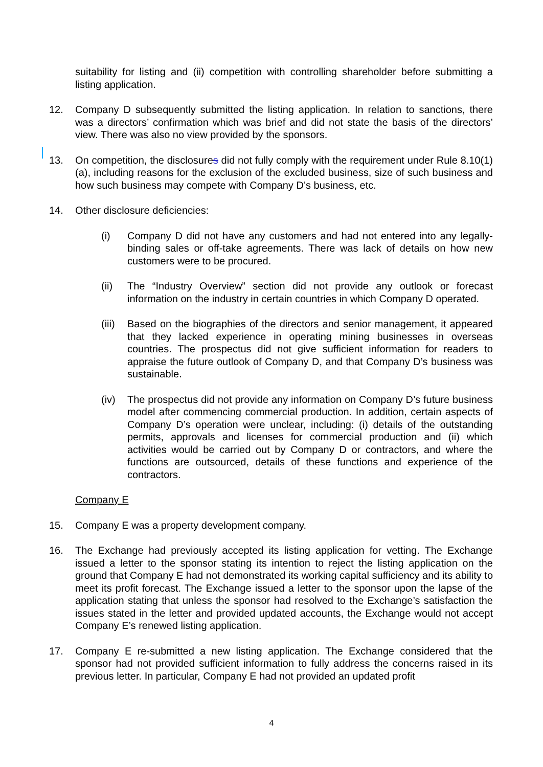suitability for listing and (ii) competition with controlling shareholder before submitting a listing application.
12. Company D subsequently submitted the listing application. In relation to sanctions, there was a directors’ confirmation which was brief and did not state the basis of the directors’ view. There was also no view provided by the sponsors.
13. On competition, the disclosures did not fully comply with the requirement under Rule 8.10(1)(a), including reasons for the exclusion of the excluded business, size of such business and how such business may compete with Company D’s business, etc.
14. Other disclosure deficiencies:
(i) Company D did not have any customers and had not entered into any legally-binding sales or off-take agreements. There was lack of details on how new customers were to be procured.
(ii) The “Industry Overview” section did not provide any outlook or forecast information on the industry in certain countries in which Company D operated.
(iii) Based on the biographies of the directors and senior management, it appeared that they lacked experience in operating mining businesses in overseas countries. The prospectus did not give sufficient information for readers to appraise the future outlook of Company D, and that Company D’s business was sustainable.
(iv) The prospectus did not provide any information on Company D’s future business model after commencing commercial production. In addition, certain aspects of Company D’s operation were unclear, including: (i) details of the outstanding permits, approvals and licenses for commercial production and (ii) which activities would be carried out by Company D or contractors, and where the functions are outsourced, details of these functions and experience of the contractors.
Company E
15. Company E was a property development company.
16. The Exchange had previously accepted its listing application for vetting. The Exchange issued a letter to the sponsor stating its intention to reject the listing application on the ground that Company E had not demonstrated its working capital sufficiency and its ability to meet its profit forecast. The Exchange issued a letter to the sponsor upon the lapse of the application stating that unless the sponsor had resolved to the Exchange’s satisfaction the issues stated in the letter and provided updated accounts, the Exchange would not accept Company E’s renewed listing application.
17. Company E re-submitted a new listing application. The Exchange considered that the sponsor had not provided sufficient information to fully address the concerns raised in its previous letter. In particular, Company E had not provided an updated profit
4